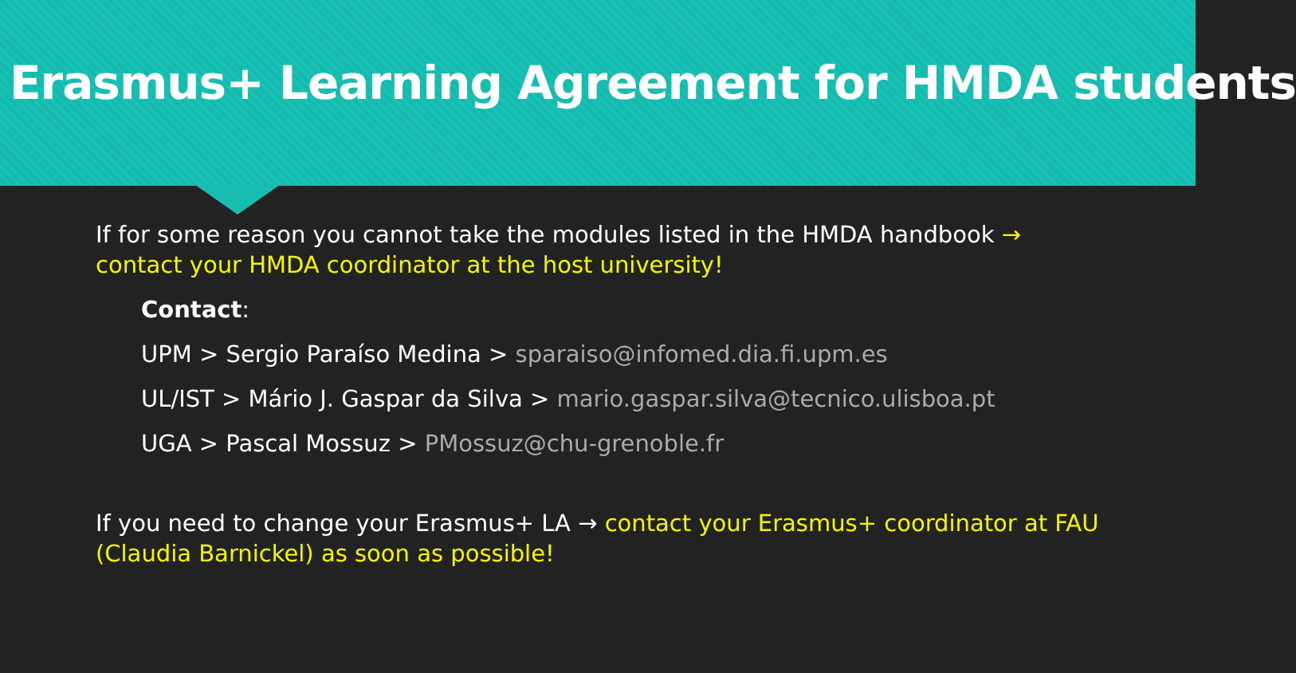Erasmus+ Learning Agreement for HMDA students
If for some reason you cannot take the modules listed in the HMDA handbook → contact your HMDA coordinator at the host university!
Contact:
UPM > Sergio Paraíso Medina > sparaiso@infomed.dia.fi.upm.es
UL/IST > Mário J. Gaspar da Silva > mario.gaspar.silva@tecnico.ulisboa.pt
UGA > Pascal Mossuz > PMossuz@chu-grenoble.fr
If you need to change your Erasmus+ LA → contact your Erasmus+ coordinator at FAU (Claudia Barnickel) as soon as possible!